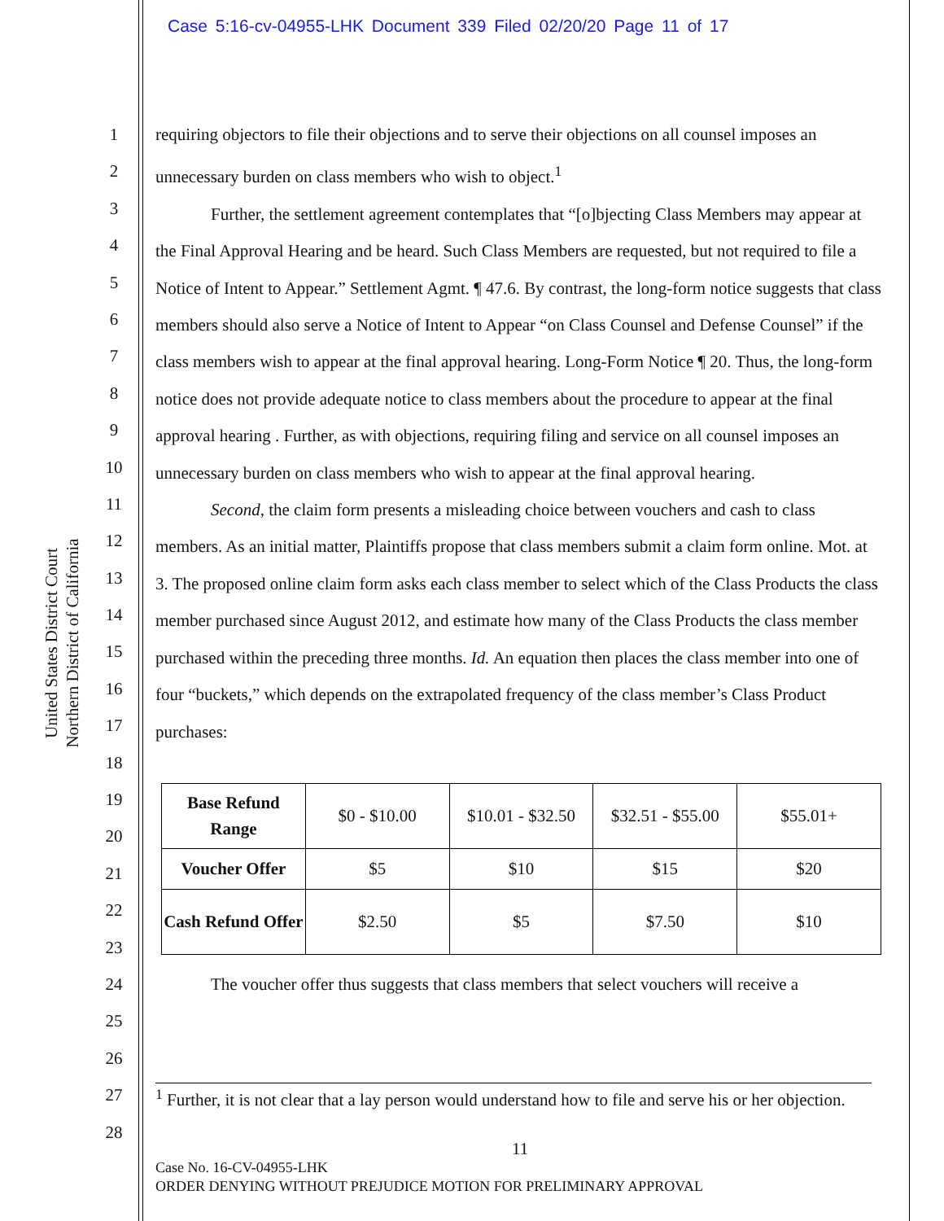Case 5:16-cv-04955-LHK Document 339 Filed 02/20/20 Page 11 of 17
1
2
3
4
5
6
7
8
9
10
11
12
13
14
15
16
17
18
19
20
21
22
23
24
25
26
27
28
United States District Court
Northern District of California
requiring objectors to file their objections and to serve their objections on all counsel imposes an unnecessary burden on class members who wish to object.<sup>1</sup>
Further, the settlement agreement contemplates that “[o]bjecting Class Members may appear at the Final Approval Hearing and be heard. Such Class Members are requested, but not required to file a Notice of Intent to Appear.” Settlement Agmt. ¶ 47.6. By contrast, the long-form notice suggests that class members should also serve a Notice of Intent to Appear “on Class Counsel and Defense Counsel” if the class members wish to appear at the final approval hearing. Long-Form Notice ¶ 20. Thus, the long-form notice does not provide adequate notice to class members about the procedure to appear at the final approval hearing . Further, as with objections, requiring filing and service on all counsel imposes an unnecessary burden on class members who wish to appear at the final approval hearing.
Second, the claim form presents a misleading choice between vouchers and cash to class members. As an initial matter, Plaintiffs propose that class members submit a claim form online. Mot. at 3. The proposed online claim form asks each class member to select which of the Class Products the class member purchased since August 2012, and estimate how many of the Class Products the class member purchased within the preceding three months. Id. An equation then places the class member into one of four “buckets,” which depends on the extrapolated frequency of the class member’s Class Product purchases:
| Base Refund Range | $0 - $10.00 | $10.01 - $32.50 | $32.51 - $55.00 | $55.01+ |
| Voucher Offer | $5 | $10 | $15 | $20 |
| Cash Refund Offer | $2.50 | $5 | $7.50 | $10 |
The voucher offer thus suggests that class members that select vouchers will receive a
<sup>1</sup> Further, it is not clear that a lay person would understand how to file and serve his or her objection.
11
Case No. 16-CV-04955-LHK
ORDER DENYING WITHOUT PREJUDICE MOTION FOR PRELIMINARY APPROVAL